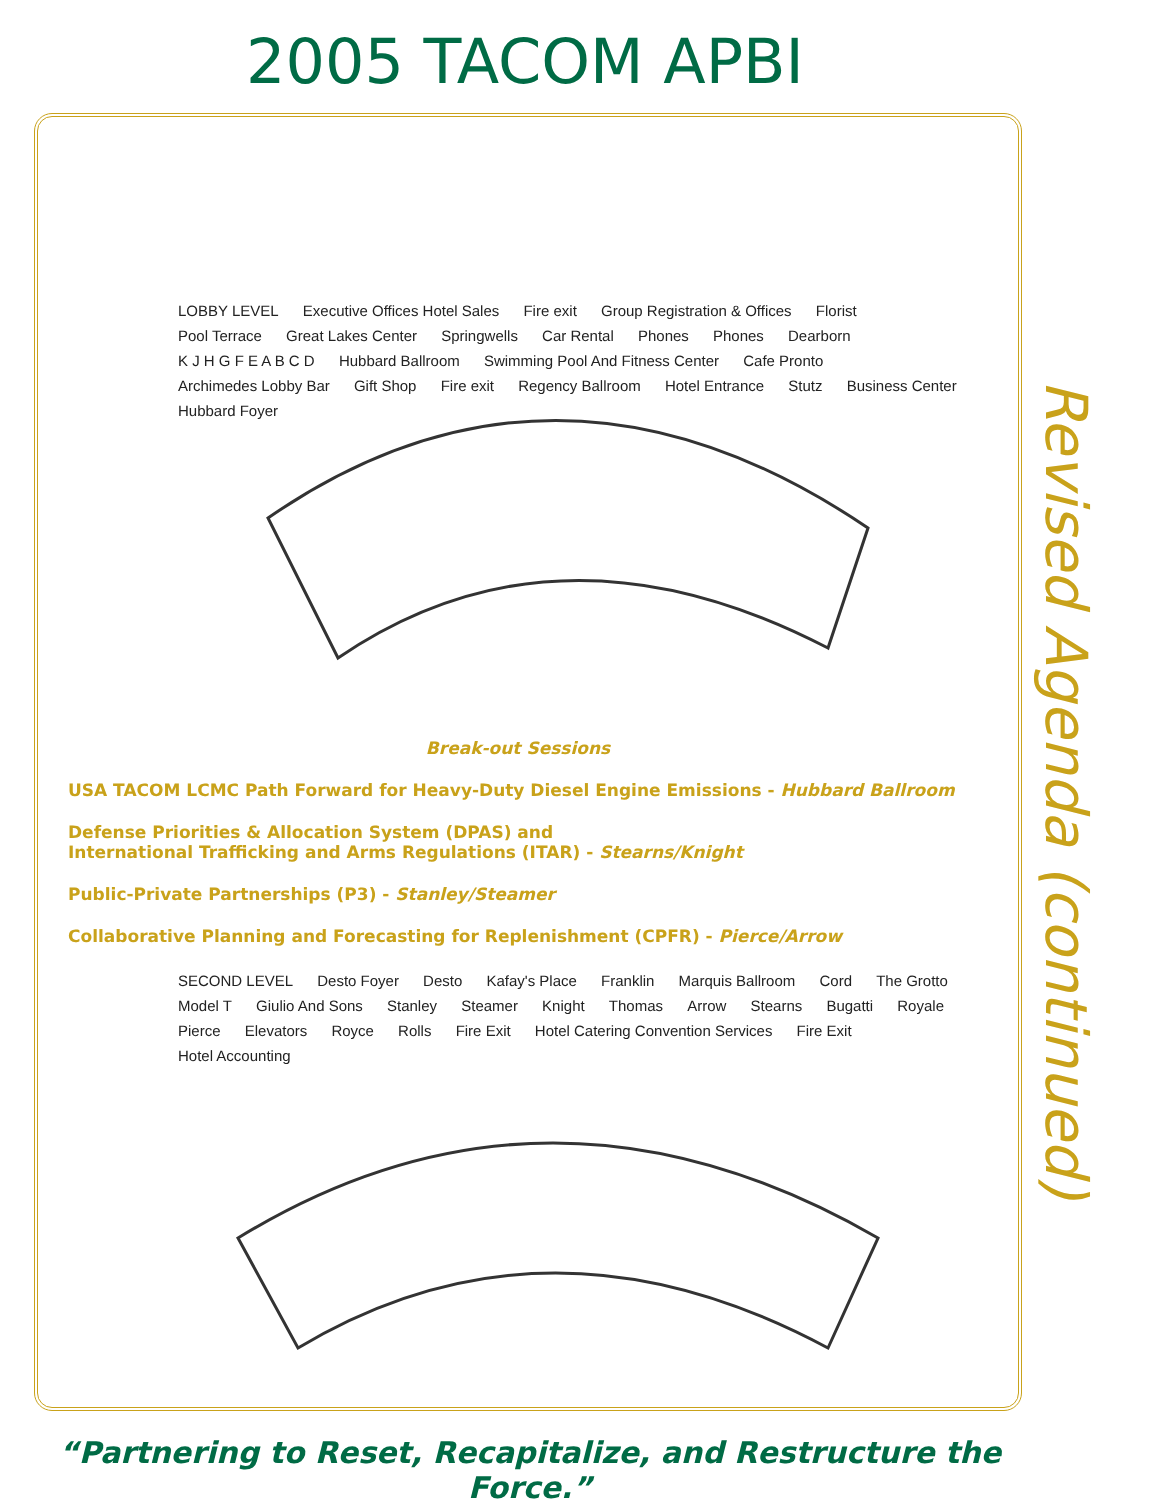2005 TACOM APBI
Revised Agenda (continued)
LOBBY LEVEL Executive Offices Hotel Sales Fire exit Group Registration & Offices Florist Pool Terrace Great Lakes Center Springwells Car Rental Phones Phones Dearborn K J H G F E A B C D Hubbard Ballroom Swimming Pool And Fitness Center Cafe Pronto Archimedes Lobby Bar Gift Shop Fire exit Regency Ballroom Hotel Entrance Stutz Business Center Hubbard Foyer
Break-out Sessions
USA TACOM LCMC Path Forward for Heavy-Duty Diesel Engine Emissions - Hubbard Ballroom
Defense Priorities & Allocation System (DPAS) and
International Trafficking and Arms Regulations (ITAR) - Stearns/Knight
Public-Private Partnerships (P3) - Stanley/Steamer
Collaborative Planning and Forecasting for Replenishment (CPFR) - Pierce/Arrow
SECOND LEVEL Desto Foyer Desto Kafay's Place Franklin Marquis Ballroom Cord The Grotto Model T Giulio And Sons Stanley Steamer Knight Thomas Arrow Stearns Bugatti Royale Pierce Elevators Royce Rolls Fire Exit Hotel Catering Convention Services Fire Exit Hotel Accounting
“Partnering to Reset, Recapitalize, and Restructure the Force.”